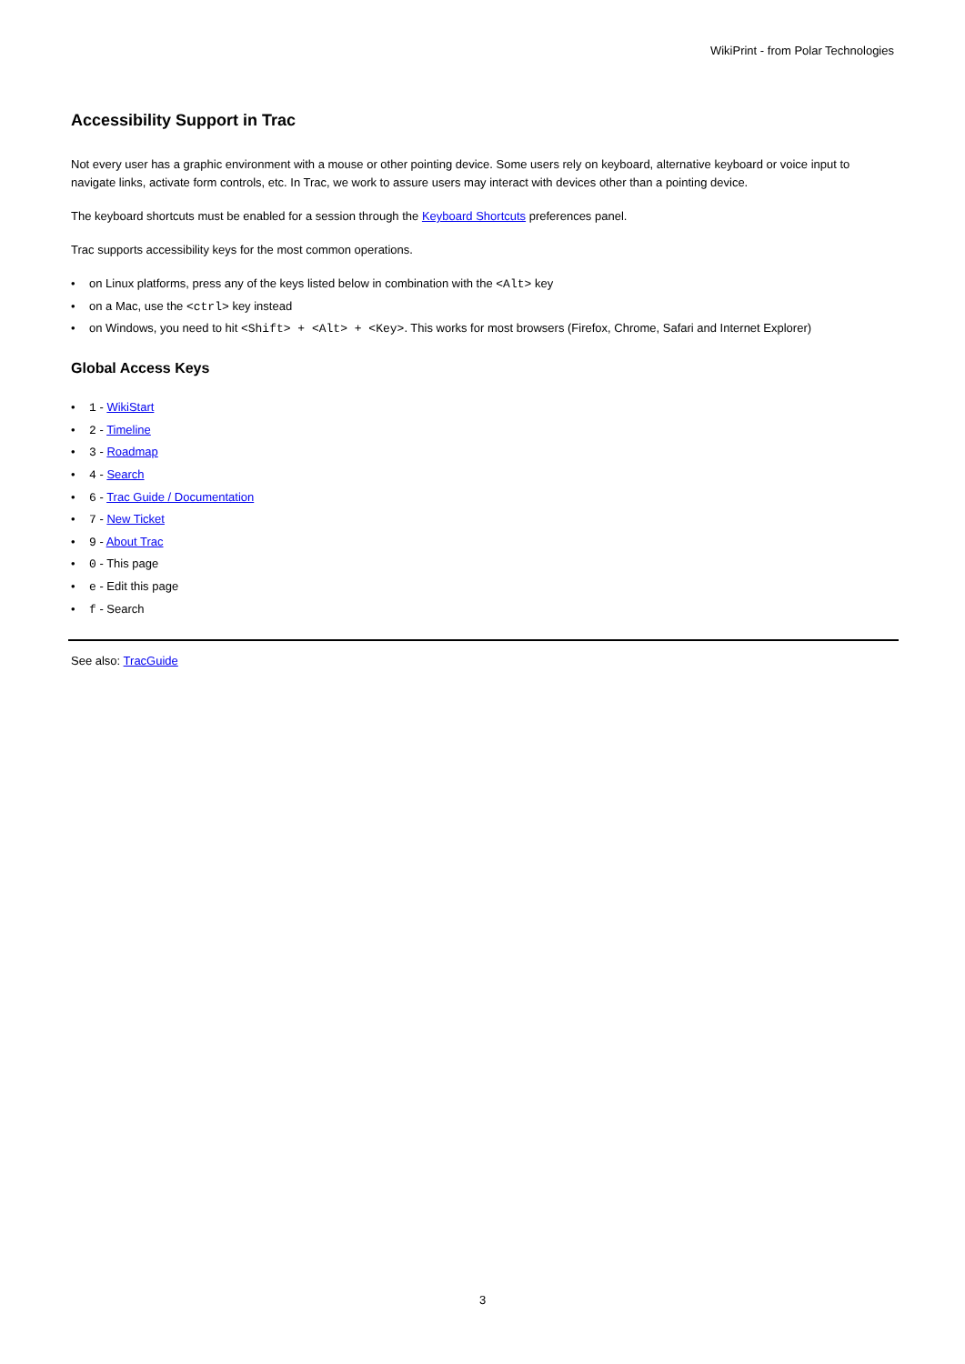WikiPrint - from Polar Technologies
Accessibility Support in Trac
Not every user has a graphic environment with a mouse or other pointing device. Some users rely on keyboard, alternative keyboard or voice input to navigate links, activate form controls, etc. In Trac, we work to assure users may interact with devices other than a pointing device.
The keyboard shortcuts must be enabled for a session through the Keyboard Shortcuts preferences panel.
Trac supports accessibility keys for the most common operations.
on Linux platforms, press any of the keys listed below in combination with the <Alt> key
on a Mac, use the <ctrl> key instead
on Windows, you need to hit <Shift> + <Alt> + <Key>. This works for most browsers (Firefox, Chrome, Safari and Internet Explorer)
Global Access Keys
1 - WikiStart
2 - Timeline
3 - Roadmap
4 - Search
6 - Trac Guide / Documentation
7 - New Ticket
9 - About Trac
0 - This page
e - Edit this page
f - Search
See also: TracGuide
3